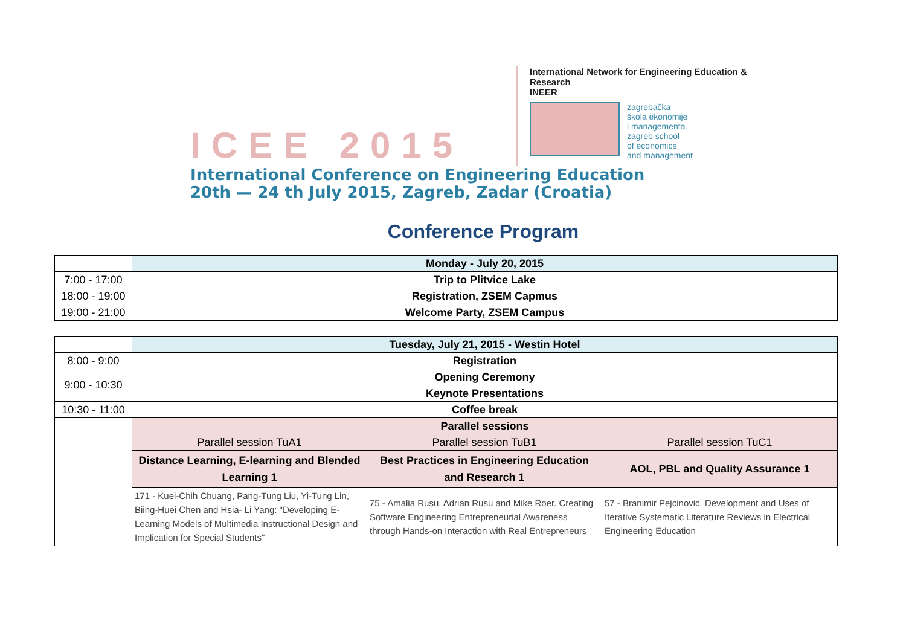ICEE 2015
International Network for Engineering Education & Research
INEER
zagrebačka
škola ekonomije
i managementa
zagreb school
of economics
and management
International Conference on Engineering Education
20th — 24 th July 2015, Zagreb, Zadar (Croatia)
Conference Program
| | Monday - July 20, 2015 |
| 7:00 - 17:00 | Trip to Plitvice Lake |
| 18:00 - 19:00 | Registration, ZSEM Capmus |
| 19:00 - 21:00 | Welcome Party, ZSEM Campus |
| | Tuesday, July 21, 2015 - Westin Hotel | | |
| 8:00 - 9:00 | Registration | | |
| 9:00 - 10:30 | Opening Ceremony | | |
| | Keynote Presentations | | |
| 10:30 - 11:00 | Coffee break | | |
| | Parallel sessions | | |
| | Parallel session TuA1 | Parallel session TuB1 | Parallel session TuC1 |
| | Distance Learning, E-learning and Blended Learning 1 | Best Practices in Engineering Education and Research 1 | AOL, PBL and Quality Assurance 1 |
| | 171 - Kuei-Chih Chuang, Pang-Tung Liu, Yi-Tung Lin, Biing-Huei Chen and Hsia- Li Yang: "Developing E-Learning Models of Multimedia Instructional Design and Implication for Special Students" | 75 - Amalia Rusu, Adrian Rusu and Mike Roer. Creating Software Engineering Entrepreneurial Awareness through Hands-on Interaction with Real Entrepreneurs | 57 - Branimir Pejcinovic. Development and Uses of Iterative Systematic Literature Reviews in Electrical Engineering Education |